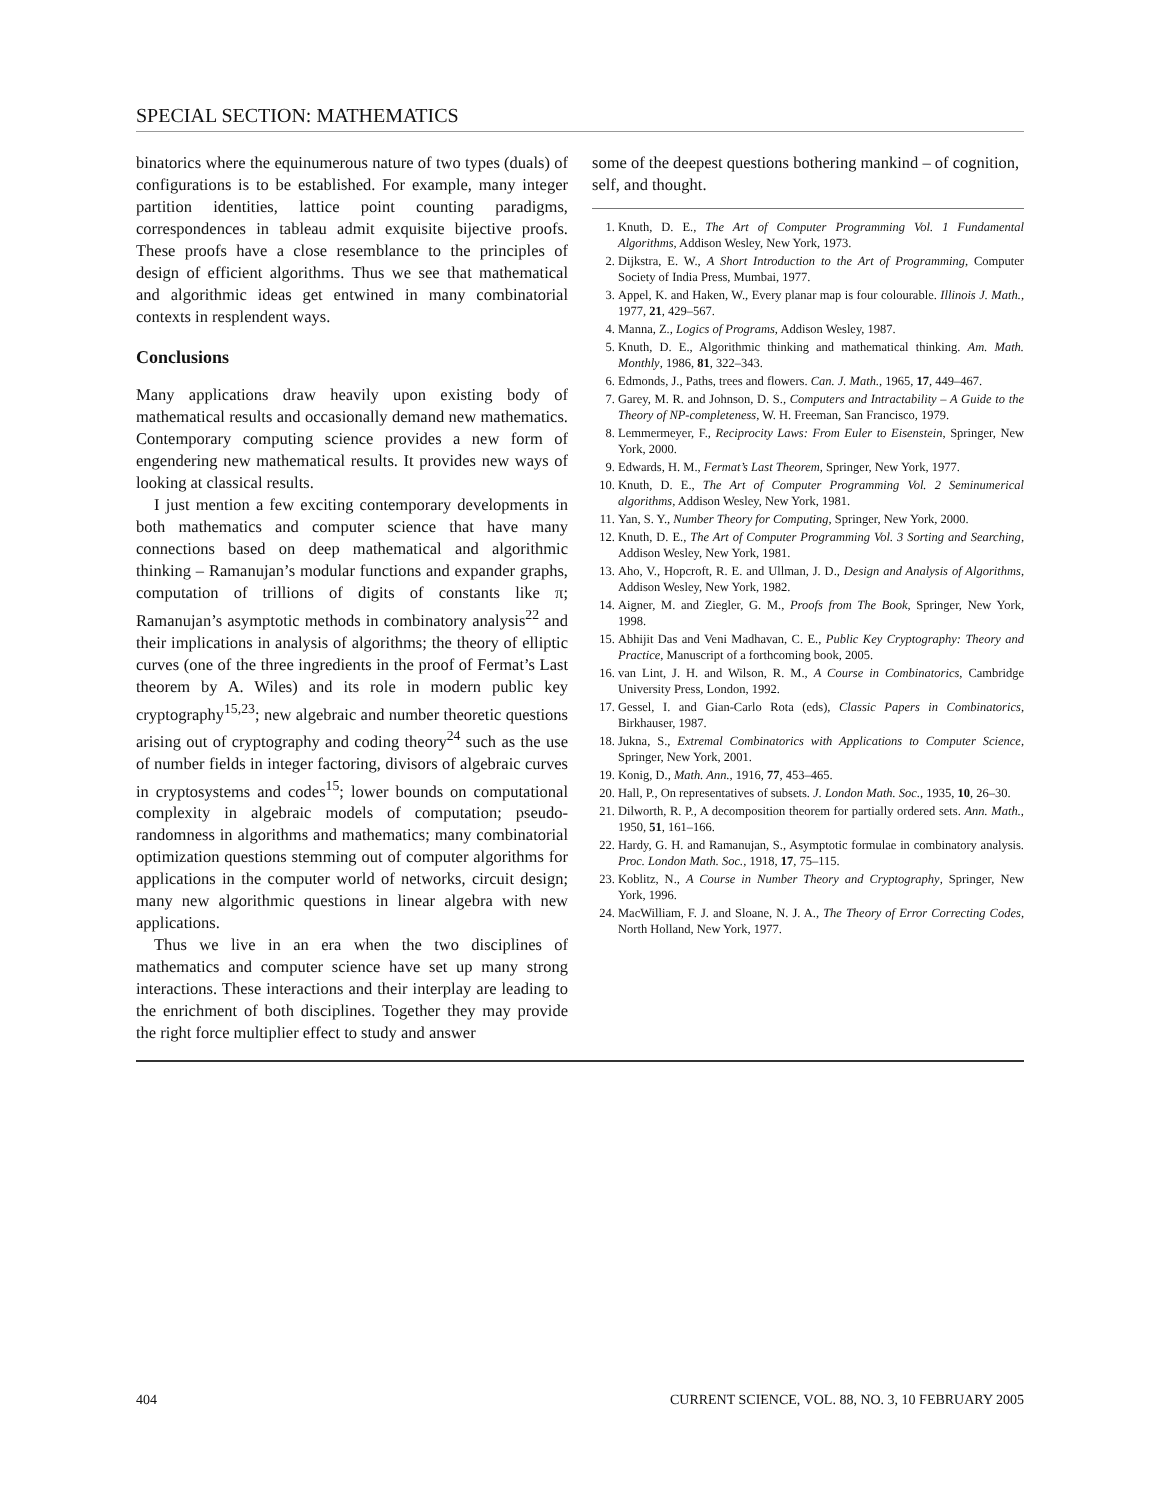SPECIAL SECTION: MATHEMATICS
binatorics where the equinumerous nature of two types (duals) of configurations is to be established. For example, many integer partition identities, lattice point counting paradigms, correspondences in tableau admit exquisite bijective proofs. These proofs have a close resemblance to the principles of design of efficient algorithms. Thus we see that mathematical and algorithmic ideas get entwined in many combinatorial contexts in resplendent ways.
Conclusions
Many applications draw heavily upon existing body of mathematical results and occasionally demand new mathematics. Contemporary computing science provides a new form of engendering new mathematical results. It provides new ways of looking at classical results.
I just mention a few exciting contemporary developments in both mathematics and computer science that have many connections based on deep mathematical and algorithmic thinking – Ramanujan’s modular functions and expander graphs, computation of trillions of digits of constants like π; Ramanujan’s asymptotic methods in combinatory analysis<sup>22</sup> and their implications in analysis of algorithms; the theory of elliptic curves (one of the three ingredients in the proof of Fermat’s Last theorem by A. Wiles) and its role in modern public key cryptography<sup>15,23</sup>; new algebraic and number theoretic questions arising out of cryptography and coding theory<sup>24</sup> such as the use of number fields in integer factoring, divisors of algebraic curves in cryptosystems and codes<sup>15</sup>; lower bounds on computational complexity in algebraic models of computation; pseudo-randomness in algorithms and mathematics; many combinatorial optimization questions stemming out of computer algorithms for applications in the computer world of networks, circuit design; many new algorithmic questions in linear algebra with new applications.
Thus we live in an era when the two disciplines of mathematics and computer science have set up many strong interactions. These interactions and their interplay are leading to the enrichment of both disciplines. Together they may provide the right force multiplier effect to study and answer
some of the deepest questions bothering mankind – of cognition, self, and thought.
1. Knuth, D. E., The Art of Computer Programming Vol. 1 Fundamental Algorithms, Addison Wesley, New York, 1973.
2. Dijkstra, E. W., A Short Introduction to the Art of Programming, Computer Society of India Press, Mumbai, 1977.
3. Appel, K. and Haken, W., Every planar map is four colourable. Illinois J. Math., 1977, 21, 429–567.
4. Manna, Z., Logics of Programs, Addison Wesley, 1987.
5. Knuth, D. E., Algorithmic thinking and mathematical thinking. Am. Math. Monthly, 1986, 81, 322–343.
6. Edmonds, J., Paths, trees and flowers. Can. J. Math., 1965, 17, 449–467.
7. Garey, M. R. and Johnson, D. S., Computers and Intractability – A Guide to the Theory of NP-completeness, W. H. Freeman, San Francisco, 1979.
8. Lemmermeyer, F., Reciprocity Laws: From Euler to Eisenstein, Springer, New York, 2000.
9. Edwards, H. M., Fermat’s Last Theorem, Springer, New York, 1977.
10. Knuth, D. E., The Art of Computer Programming Vol. 2 Seminumerical algorithms, Addison Wesley, New York, 1981.
11. Yan, S. Y., Number Theory for Computing, Springer, New York, 2000.
12. Knuth, D. E., The Art of Computer Programming Vol. 3 Sorting and Searching, Addison Wesley, New York, 1981.
13. Aho, V., Hopcroft, R. E. and Ullman, J. D., Design and Analysis of Algorithms, Addison Wesley, New York, 1982.
14. Aigner, M. and Ziegler, G. M., Proofs from The Book, Springer, New York, 1998.
15. Abhijit Das and Veni Madhavan, C. E., Public Key Cryptography: Theory and Practice, Manuscript of a forthcoming book, 2005.
16. van Lint, J. H. and Wilson, R. M., A Course in Combinatorics, Cambridge University Press, London, 1992.
17. Gessel, I. and Gian-Carlo Rota (eds), Classic Papers in Combinatorics, Birkhauser, 1987.
18. Jukna, S., Extremal Combinatorics with Applications to Computer Science, Springer, New York, 2001.
19. Konig, D., Math. Ann., 1916, 77, 453–465.
20. Hall, P., On representatives of subsets. J. London Math. Soc., 1935, 10, 26–30.
21. Dilworth, R. P., A decomposition theorem for partially ordered sets. Ann. Math., 1950, 51, 161–166.
22. Hardy, G. H. and Ramanujan, S., Asymptotic formulae in combinatory analysis. Proc. London Math. Soc., 1918, 17, 75–115.
23. Koblitz, N., A Course in Number Theory and Cryptography, Springer, New York, 1996.
24. MacWilliam, F. J. and Sloane, N. J. A., The Theory of Error Correcting Codes, North Holland, New York, 1977.
404 CURRENT SCIENCE, VOL. 88, NO. 3, 10 FEBRUARY 2005